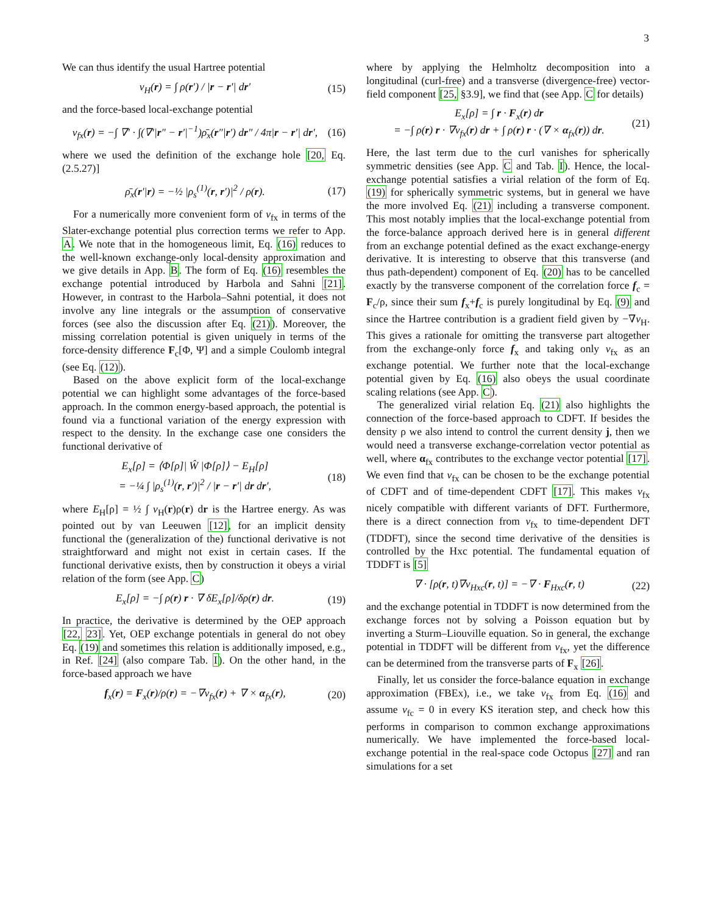3
We can thus identify the usual Hartree potential
v<sub>H</sub>(r) = ∫ ρ(r′) / |r − r′| dr′ (15)
and the force-based local-exchange potential
v<sub>fx</sub>(r) = −∫ ∇′ · ∫(∇′|r″ − r′|<sup>−1</sup>)ρ̄<sub>x</sub>(r″|r′) dr″ / 4π|r − r′| dr′, (16)
where we used the definition of the exchange hole [20, Eq. (2.5.27)]
ρ̄<sub>x</sub>(r′|r) = −½ |ρ<sub>s</sub><sup>(1)</sup>(r, r′)|<sup>2</sup> / ρ(r). (17)
For a numerically more convenient form of v<sub>fx</sub> in terms of the Slater-exchange potential plus correction terms we refer to App. A. We note that in the homogeneous limit, Eq. (16) reduces to the well-known exchange-only local-density approximation and we give details in App. B. The form of Eq. (16) resembles the exchange potential introduced by Harbola and Sahni [21]. However, in contrast to the Harbola–Sahni potential, it does not involve any line integrals or the assumption of conservative forces (see also the discussion after Eq. (21)). Moreover, the missing correlation potential is given uniquely in terms of the force-density difference F<sub>c</sub>[Φ, Ψ] and a simple Coulomb integral (see Eq. (12)).
Based on the above explicit form of the local-exchange potential we can highlight some advantages of the force-based approach. In the common energy-based approach, the potential is found via a functional variation of the energy expression with respect to the density. In the exchange case one considers the functional derivative of
E<sub>x</sub>[ρ] = ⟨Φ[ρ]| Ŵ |Φ[ρ]⟩ − E<sub>H</sub>[ρ]
= −¼ ∫ |ρ<sub>s</sub><sup>(1)</sup>(r, r′)|<sup>2</sup> / |r − r′| dr dr′, (18)
where E<sub>H</sub>[ρ] = ½ ∫ v<sub>H</sub>(r)ρ(r) dr is the Hartree energy. As was pointed out by van Leeuwen [12], for an implicit density functional the (generalization of the) functional derivative is not straightforward and might not exist in certain cases. If the functional derivative exists, then by construction it obeys a virial relation of the form (see App. C)
E<sub>x</sub>[ρ] = −∫ ρ(r) r · ∇ δE<sub>x</sub>[ρ]/δρ(r) dr. (19)
In practice, the derivative is determined by the OEP approach [22, 23]. Yet, OEP exchange potentials in general do not obey Eq. (19) and sometimes this relation is additionally imposed, e.g., in Ref. [24] (also compare Tab. I). On the other hand, in the force-based approach we have
f<sub>x</sub>(r) = F<sub>x</sub>(r)/ρ(r) = −∇v<sub>fx</sub>(r) + ∇ × α<sub>fx</sub>(r), (20)
where by applying the Helmholtz decomposition into a longitudinal (curl-free) and a transverse (divergence-free) vector-field component [25, §3.9], we find that (see App. C for details)
E<sub>x</sub>[ρ] = ∫ r · F<sub>x</sub>(r) dr
= −∫ ρ(r) r · ∇v<sub>fx</sub>(r) dr + ∫ ρ(r) r · (∇ × α<sub>fx</sub>(r)) dr. (21)
Here, the last term due to the curl vanishes for spherically symmetric densities (see App. C and Tab. I). Hence, the local-exchange potential satisfies a virial relation of the form of Eq. (19) for spherically symmetric systems, but in general we have the more involved Eq. (21) including a transverse component. This most notably implies that the local-exchange potential from the force-balance approach derived here is in general different from an exchange potential defined as the exact exchange-energy derivative. It is interesting to observe that this transverse (and thus path-dependent) component of Eq. (20) has to be cancelled exactly by the transverse component of the correlation force f<sub>c</sub> = F<sub>c</sub>/ρ, since their sum f<sub>x</sub>+f<sub>c</sub> is purely longitudinal by Eq. (9) and since the Hartree contribution is a gradient field given by −∇v<sub>H</sub>. This gives a rationale for omitting the transverse part altogether from the exchange-only force f<sub>x</sub> and taking only v<sub>fx</sub> as an exchange potential. We further note that the local-exchange potential given by Eq. (16) also obeys the usual coordinate scaling relations (see App. C).
The generalized virial relation Eq. (21) also highlights the connection of the force-based approach to CDFT. If besides the density ρ we also intend to control the current density j, then we would need a transverse exchange-correlation vector potential as well, where α<sub>fx</sub> contributes to the exchange vector potential [17]. We even find that v<sub>fx</sub> can be chosen to be the exchange potential of CDFT and of time-dependent CDFT [17]. This makes v<sub>fx</sub> nicely compatible with different variants of DFT. Furthermore, there is a direct connection from v<sub>fx</sub> to time-dependent DFT (TDDFT), since the second time derivative of the densities is controlled by the Hxc potential. The fundamental equation of TDDFT is [5]
∇ · [ρ(r, t)∇v<sub>Hxc</sub>(r, t)] = −∇ · F<sub>Hxc</sub>(r, t) (22)
and the exchange potential in TDDFT is now determined from the exchange forces not by solving a Poisson equation but by inverting a Sturm–Liouville equation. So in general, the exchange potential in TDDFT will be different from v<sub>fx</sub>, yet the difference can be determined from the transverse parts of F<sub>x</sub> [26].
Finally, let us consider the force-balance equation in exchange approximation (FBEx), i.e., we take v<sub>fx</sub> from Eq. (16) and assume v<sub>fc</sub> = 0 in every KS iteration step, and check how this performs in comparison to common exchange approximations numerically. We have implemented the force-based local-exchange potential in the real-space code Octopus [27] and ran simulations for a set